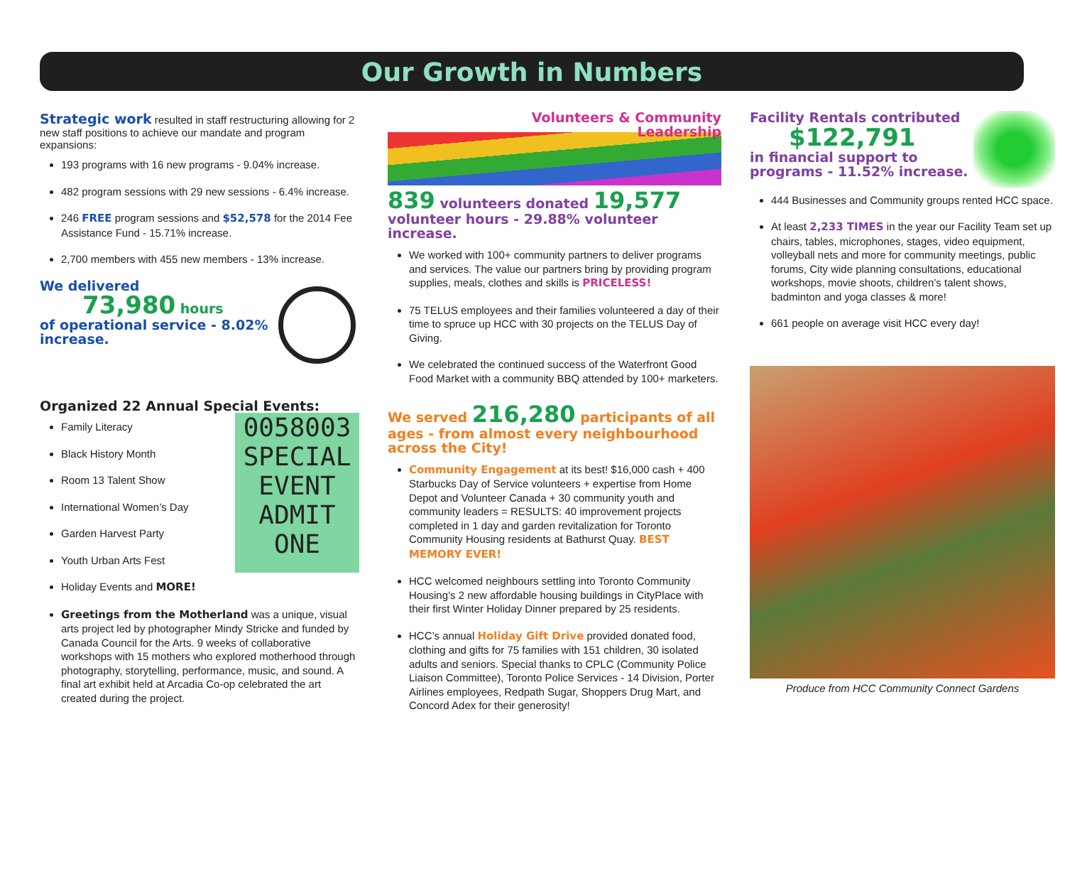Our Growth in Numbers
Strategic work resulted in staff restructuring allowing for 2 new staff positions to achieve our mandate and program expansions:
193 programs with 16 new programs - 9.04% increase.
482 program sessions with 29 new sessions - 6.4% increase.
246 FREE program sessions and $52,578 for the 2014 Fee Assistance Fund - 15.71% increase.
2,700 members with 455 new members - 13% increase.
We delivered
73,980 hours
of operational service - 8.02% increase.
Organized 22 Annual Special Events:
0058003
SPECIAL
EVENT
ADMIT ONE
Family Literacy
Black History Month
Room 13 Talent Show
International Women’s Day
Garden Harvest Party
Youth Urban Arts Fest
Holiday Events and MORE!
Greetings from the Motherland was a unique, visual arts project led by photographer Mindy Stricke and funded by Canada Council for the Arts. 9 weeks of collaborative workshops with 15 mothers who explored motherhood through photography, storytelling, performance, music, and sound. A final art exhibit held at Arcadia Co-op celebrated the art created during the project.
Volunteers & Community
Leadership
839 volunteers donated 19,577 volunteer hours - 29.88% volunteer increase.
We worked with 100+ community partners to deliver programs and services. The value our partners bring by providing program supplies, meals, clothes and skills is PRICELESS!
75 TELUS employees and their families volunteered a day of their time to spruce up HCC with 30 projects on the TELUS Day of Giving.
We celebrated the continued success of the Waterfront Good Food Market with a community BBQ attended by 100+ marketers.
We served 216,280 participants of all ages - from almost every neighbourhood across the City!
Community Engagement at its best! $16,000 cash + 400 Starbucks Day of Service volunteers + expertise from Home Depot and Volunteer Canada + 30 community youth and community leaders = RESULTS: 40 improvement projects completed in 1 day and garden revitalization for Toronto Community Housing residents at Bathurst Quay. BEST MEMORY EVER!
HCC welcomed neighbours settling into Toronto Community Housing’s 2 new affordable housing buildings in CityPlace with their first Winter Holiday Dinner prepared by 25 residents.
HCC’s annual Holiday Gift Drive provided donated food, clothing and gifts for 75 families with 151 children, 30 isolated adults and seniors. Special thanks to CPLC (Community Police Liaison Committee), Toronto Police Services - 14 Division, Porter Airlines employees, Redpath Sugar, Shoppers Drug Mart, and Concord Adex for their generosity!
Facility Rentals contributed
$122,791
in financial support to programs - 11.52% increase.
444 Businesses and Community groups rented HCC space.
At least 2,233 TIMES in the year our Facility Team set up chairs, tables, microphones, stages, video equipment, volleyball nets and more for community meetings, public forums, City wide planning consultations, educational workshops, movie shoots, children’s talent shows, badminton and yoga classes & more!
661 people on average visit HCC every day!
Produce from HCC Community Connect Gardens